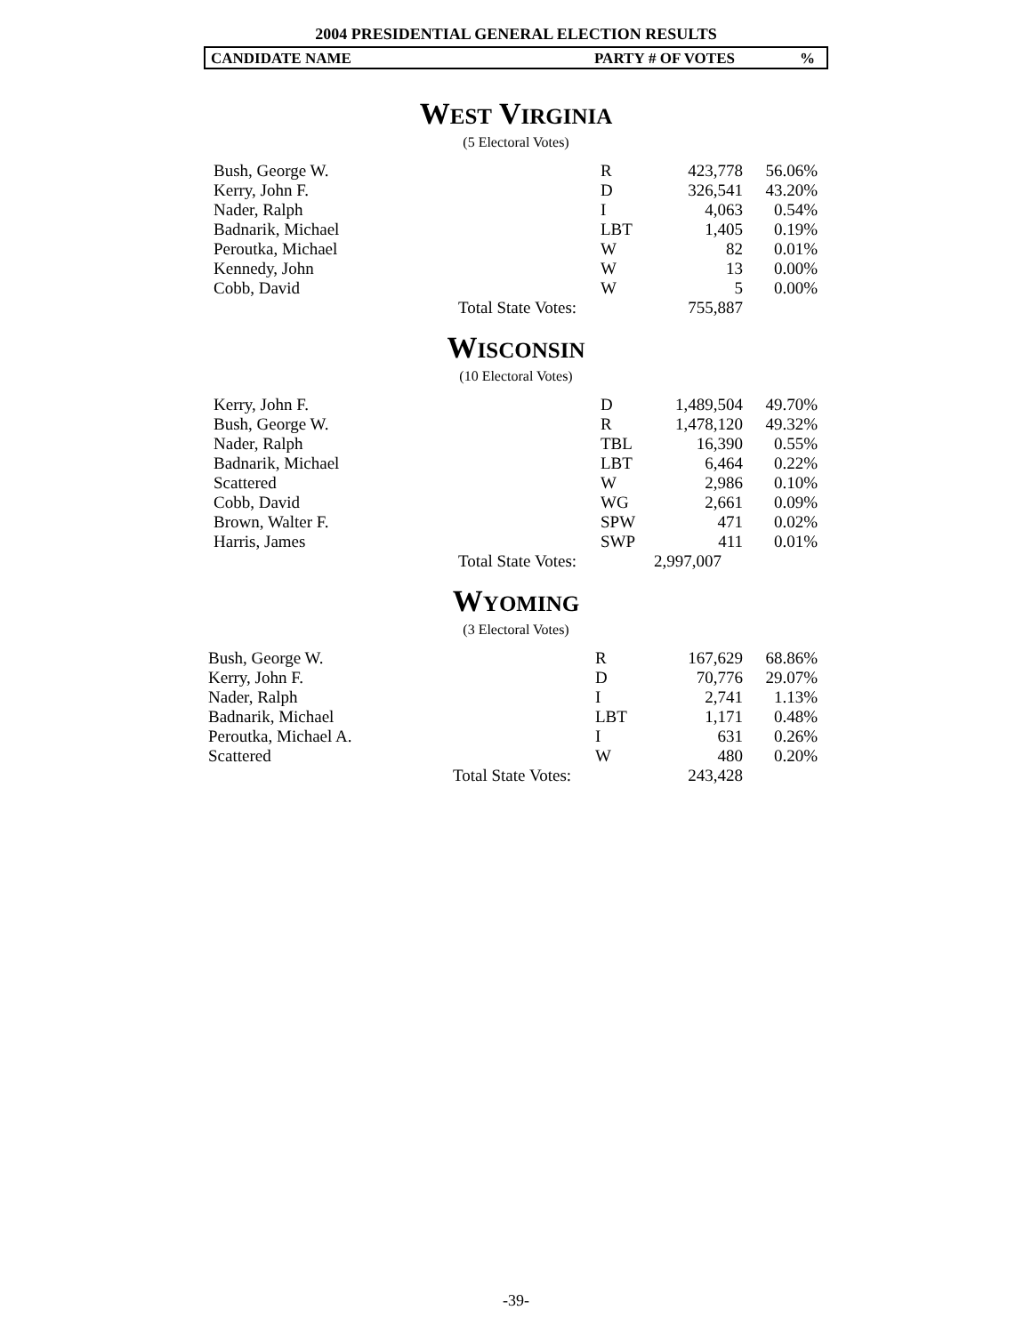2004 PRESIDENTIAL GENERAL ELECTION RESULTS
CANDIDATE NAME PARTY # OF VOTES%
WEST VIRGINIA
(5 Electoral Votes)
| Bush, George W. | | R | 423,778 | 56.06% |
| Kerry, John F. | | D | 326,541 | 43.20% |
| Nader, Ralph | | I | 4,063 | 0.54% |
| Badnarik, Michael | | LBT | 1,405 | 0.19% |
| Peroutka, Michael | | W | 82 | 0.01% |
| Kennedy, John | | W | 13 | 0.00% |
| Cobb, David | | W | 5 | 0.00% |
| | Total State Votes: | | 755,887 | |
WISCONSIN
(10 Electoral Votes)
| Kerry, John F. | | D | 1,489,504 | 49.70% |
| Bush, George W. | | R | 1,478,120 | 49.32% |
| Nader, Ralph | | TBL | 16,390 | 0.55% |
| Badnarik, Michael | | LBT | 6,464 | 0.22% |
| Scattered | | W | 2,986 | 0.10% |
| Cobb, David | | WG | 2,661 | 0.09% |
| Brown, Walter F. | | SPW | 471 | 0.02% |
| Harris, James | | SWP | 411 | 0.01% |
| | Total State Votes: | | 2,997,007 | |
WYOMING
(3 Electoral Votes)
| Bush, George W. | | R | 167,629 | 68.86% |
| Kerry, John F. | | D | 70,776 | 29.07% |
| Nader, Ralph | | I | 2,741 | 1.13% |
| Badnarik, Michael | | LBT | 1,171 | 0.48% |
| Peroutka, Michael A. | | I | 631 | 0.26% |
| Scattered | | W | 480 | 0.20% |
| | Total State Votes: | | 243,428 | |
-39-